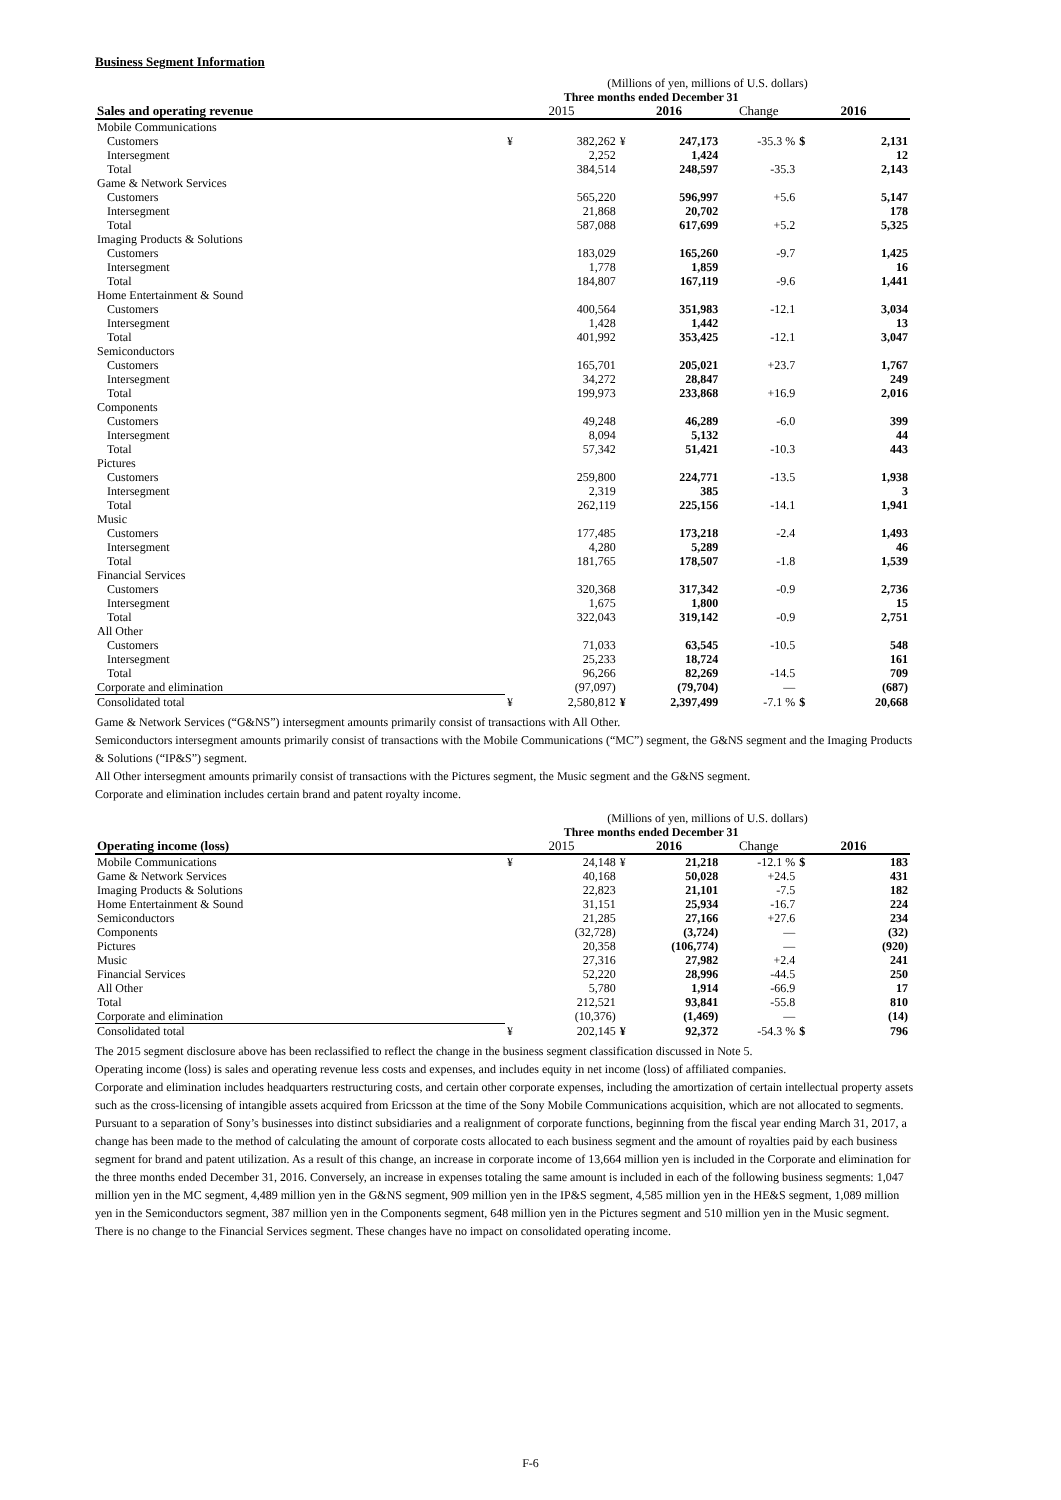Business Segment Information
| | (Millions of yen, millions of U.S. dollars) | | | | | | |
| | Three months ended December 31 | | | | | | |
| Sales and operating revenue | 2015 | | 2016 | | Change | 2016 | |
| Mobile Communications | | | | | | | |
| Customers | ¥ | 382,262 | ¥ | 247,173 | -35.3 % | $ | 2,131 |
| Intersegment | | 2,252 | | 1,424 | | | 12 |
| Total | | 384,514 | | 248,597 | -35.3 | | 2,143 |
| Game & Network Services | | | | | | | |
| Customers | | 565,220 | | 596,997 | +5.6 | | 5,147 |
| Intersegment | | 21,868 | | 20,702 | | | 178 |
| Total | | 587,088 | | 617,699 | +5.2 | | 5,325 |
| Imaging Products & Solutions | | | | | | | |
| Customers | | 183,029 | | 165,260 | -9.7 | | 1,425 |
| Intersegment | | 1,778 | | 1,859 | | | 16 |
| Total | | 184,807 | | 167,119 | -9.6 | | 1,441 |
| Home Entertainment & Sound | | | | | | | |
| Customers | | 400,564 | | 351,983 | -12.1 | | 3,034 |
| Intersegment | | 1,428 | | 1,442 | | | 13 |
| Total | | 401,992 | | 353,425 | -12.1 | | 3,047 |
| Semiconductors | | | | | | | |
| Customers | | 165,701 | | 205,021 | +23.7 | | 1,767 |
| Intersegment | | 34,272 | | 28,847 | | | 249 |
| Total | | 199,973 | | 233,868 | +16.9 | | 2,016 |
| Components | | | | | | | |
| Customers | | 49,248 | | 46,289 | -6.0 | | 399 |
| Intersegment | | 8,094 | | 5,132 | | | 44 |
| Total | | 57,342 | | 51,421 | -10.3 | | 443 |
| Pictures | | | | | | | |
| Customers | | 259,800 | | 224,771 | -13.5 | | 1,938 |
| Intersegment | | 2,319 | | 385 | | | 3 |
| Total | | 262,119 | | 225,156 | -14.1 | | 1,941 |
| Music | | | | | | | |
| Customers | | 177,485 | | 173,218 | -2.4 | | 1,493 |
| Intersegment | | 4,280 | | 5,289 | | | 46 |
| Total | | 181,765 | | 178,507 | -1.8 | | 1,539 |
| Financial Services | | | | | | | |
| Customers | | 320,368 | | 317,342 | -0.9 | | 2,736 |
| Intersegment | | 1,675 | | 1,800 | | | 15 |
| Total | | 322,043 | | 319,142 | -0.9 | | 2,751 |
| All Other | | | | | | | |
| Customers | | 71,033 | | 63,545 | -10.5 | | 548 |
| Intersegment | | 25,233 | | 18,724 | | | 161 |
| Total | | 96,266 | | 82,269 | -14.5 | | 709 |
| Corporate and elimination | | (97,097) | | (79,704) | — | | (687) |
| Consolidated total | ¥ | 2,580,812 | ¥ | 2,397,499 | -7.1 % | $ | 20,668 |
Game & Network Services (“G&NS”) intersegment amounts primarily consist of transactions with All Other.
Semiconductors intersegment amounts primarily consist of transactions with the Mobile Communications (“MC”) segment, the G&NS segment and the Imaging Products & Solutions (“IP&S”) segment.
All Other intersegment amounts primarily consist of transactions with the Pictures segment, the Music segment and the G&NS segment.
Corporate and elimination includes certain brand and patent royalty income.
| | (Millions of yen, millions of U.S. dollars) | | | | | | |
| | Three months ended December 31 | | | | | | |
| Operating income (loss) | 2015 | | 2016 | | Change | 2016 | |
| Mobile Communications | ¥ | 24,148 | ¥ | 21,218 | -12.1 % | $ | 183 |
| Game & Network Services | | 40,168 | | 50,028 | +24.5 | | 431 |
| Imaging Products & Solutions | | 22,823 | | 21,101 | -7.5 | | 182 |
| Home Entertainment & Sound | | 31,151 | | 25,934 | -16.7 | | 224 |
| Semiconductors | | 21,285 | | 27,166 | +27.6 | | 234 |
| Components | | (32,728) | | (3,724) | — | | (32) |
| Pictures | | 20,358 | | (106,774) | — | | (920) |
| Music | | 27,316 | | 27,982 | +2.4 | | 241 |
| Financial Services | | 52,220 | | 28,996 | -44.5 | | 250 |
| All Other | | 5,780 | | 1,914 | -66.9 | | 17 |
| Total | | 212,521 | | 93,841 | -55.8 | | 810 |
| Corporate and elimination | | (10,376) | | (1,469) | — | | (14) |
| Consolidated total | ¥ | 202,145 | ¥ | 92,372 | -54.3 % | $ | 796 |
The 2015 segment disclosure above has been reclassified to reflect the change in the business segment classification discussed in Note 5.
Operating income (loss) is sales and operating revenue less costs and expenses, and includes equity in net income (loss) of affiliated companies.
Corporate and elimination includes headquarters restructuring costs, and certain other corporate expenses, including the amortization of certain intellectual property assets such as the cross-licensing of intangible assets acquired from Ericsson at the time of the Sony Mobile Communications acquisition, which are not allocated to segments.
Pursuant to a separation of Sony’s businesses into distinct subsidiaries and a realignment of corporate functions, beginning from the fiscal year ending March 31, 2017, a change has been made to the method of calculating the amount of corporate costs allocated to each business segment and the amount of royalties paid by each business segment for brand and patent utilization. As a result of this change, an increase in corporate income of 13,664 million yen is included in the Corporate and elimination for the three months ended December 31, 2016. Conversely, an increase in expenses totaling the same amount is included in each of the following business segments: 1,047 million yen in the MC segment, 4,489 million yen in the G&NS segment, 909 million yen in the IP&S segment, 4,585 million yen in the HE&S segment, 1,089 million yen in the Semiconductors segment, 387 million yen in the Components segment, 648 million yen in the Pictures segment and 510 million yen in the Music segment. There is no change to the Financial Services segment. These changes have no impact on consolidated operating income.
F-6